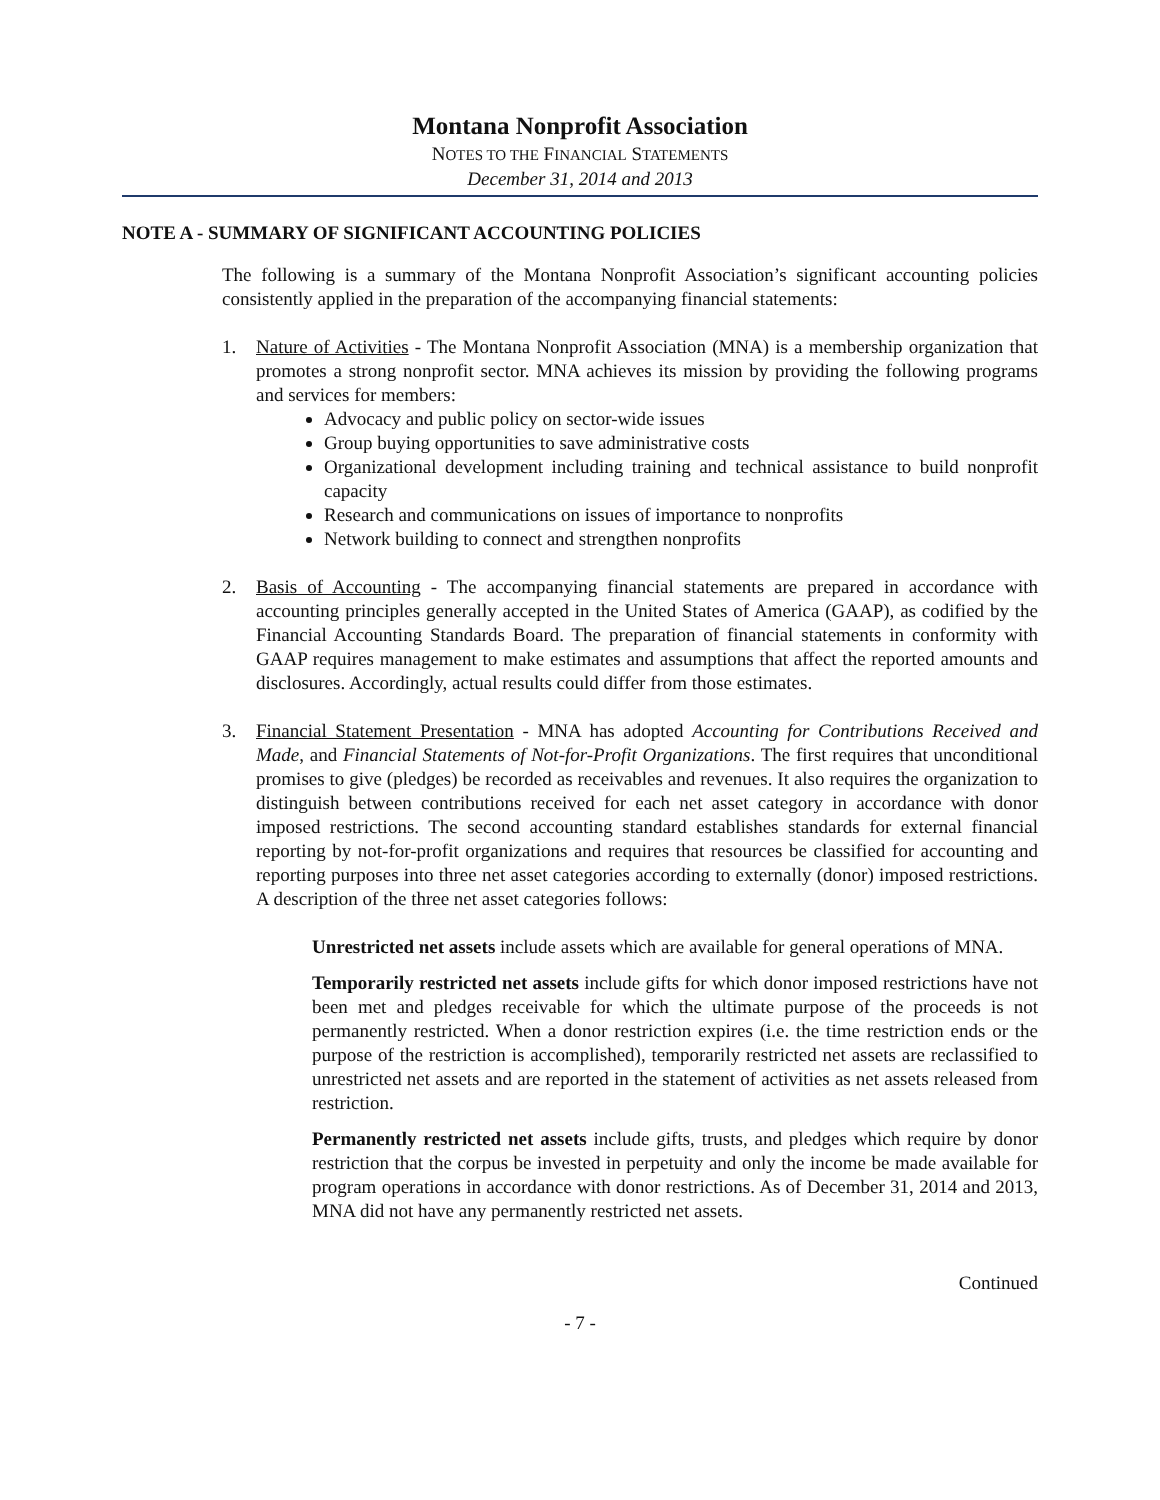Montana Nonprofit Association
NOTES TO THE FINANCIAL STATEMENTS
December 31, 2014 and 2013
NOTE A - SUMMARY OF SIGNIFICANT ACCOUNTING POLICIES
The following is a summary of the Montana Nonprofit Association’s significant accounting policies consistently applied in the preparation of the accompanying financial statements:
1. Nature of Activities - The Montana Nonprofit Association (MNA) is a membership organization that promotes a strong nonprofit sector. MNA achieves its mission by providing the following programs and services for members:
Advocacy and public policy on sector-wide issues
Group buying opportunities to save administrative costs
Organizational development including training and technical assistance to build nonprofit capacity
Research and communications on issues of importance to nonprofits
Network building to connect and strengthen nonprofits
2. Basis of Accounting - The accompanying financial statements are prepared in accordance with accounting principles generally accepted in the United States of America (GAAP), as codified by the Financial Accounting Standards Board. The preparation of financial statements in conformity with GAAP requires management to make estimates and assumptions that affect the reported amounts and disclosures. Accordingly, actual results could differ from those estimates.
3. Financial Statement Presentation - MNA has adopted Accounting for Contributions Received and Made, and Financial Statements of Not-for-Profit Organizations. The first requires that unconditional promises to give (pledges) be recorded as receivables and revenues. It also requires the organization to distinguish between contributions received for each net asset category in accordance with donor imposed restrictions. The second accounting standard establishes standards for external financial reporting by not-for-profit organizations and requires that resources be classified for accounting and reporting purposes into three net asset categories according to externally (donor) imposed restrictions. A description of the three net asset categories follows:
Unrestricted net assets include assets which are available for general operations of MNA.
Temporarily restricted net assets include gifts for which donor imposed restrictions have not been met and pledges receivable for which the ultimate purpose of the proceeds is not permanently restricted. When a donor restriction expires (i.e. the time restriction ends or the purpose of the restriction is accomplished), temporarily restricted net assets are reclassified to unrestricted net assets and are reported in the statement of activities as net assets released from restriction.
Permanently restricted net assets include gifts, trusts, and pledges which require by donor restriction that the corpus be invested in perpetuity and only the income be made available for program operations in accordance with donor restrictions. As of December 31, 2014 and 2013, MNA did not have any permanently restricted net assets.
Continued
- 7 -